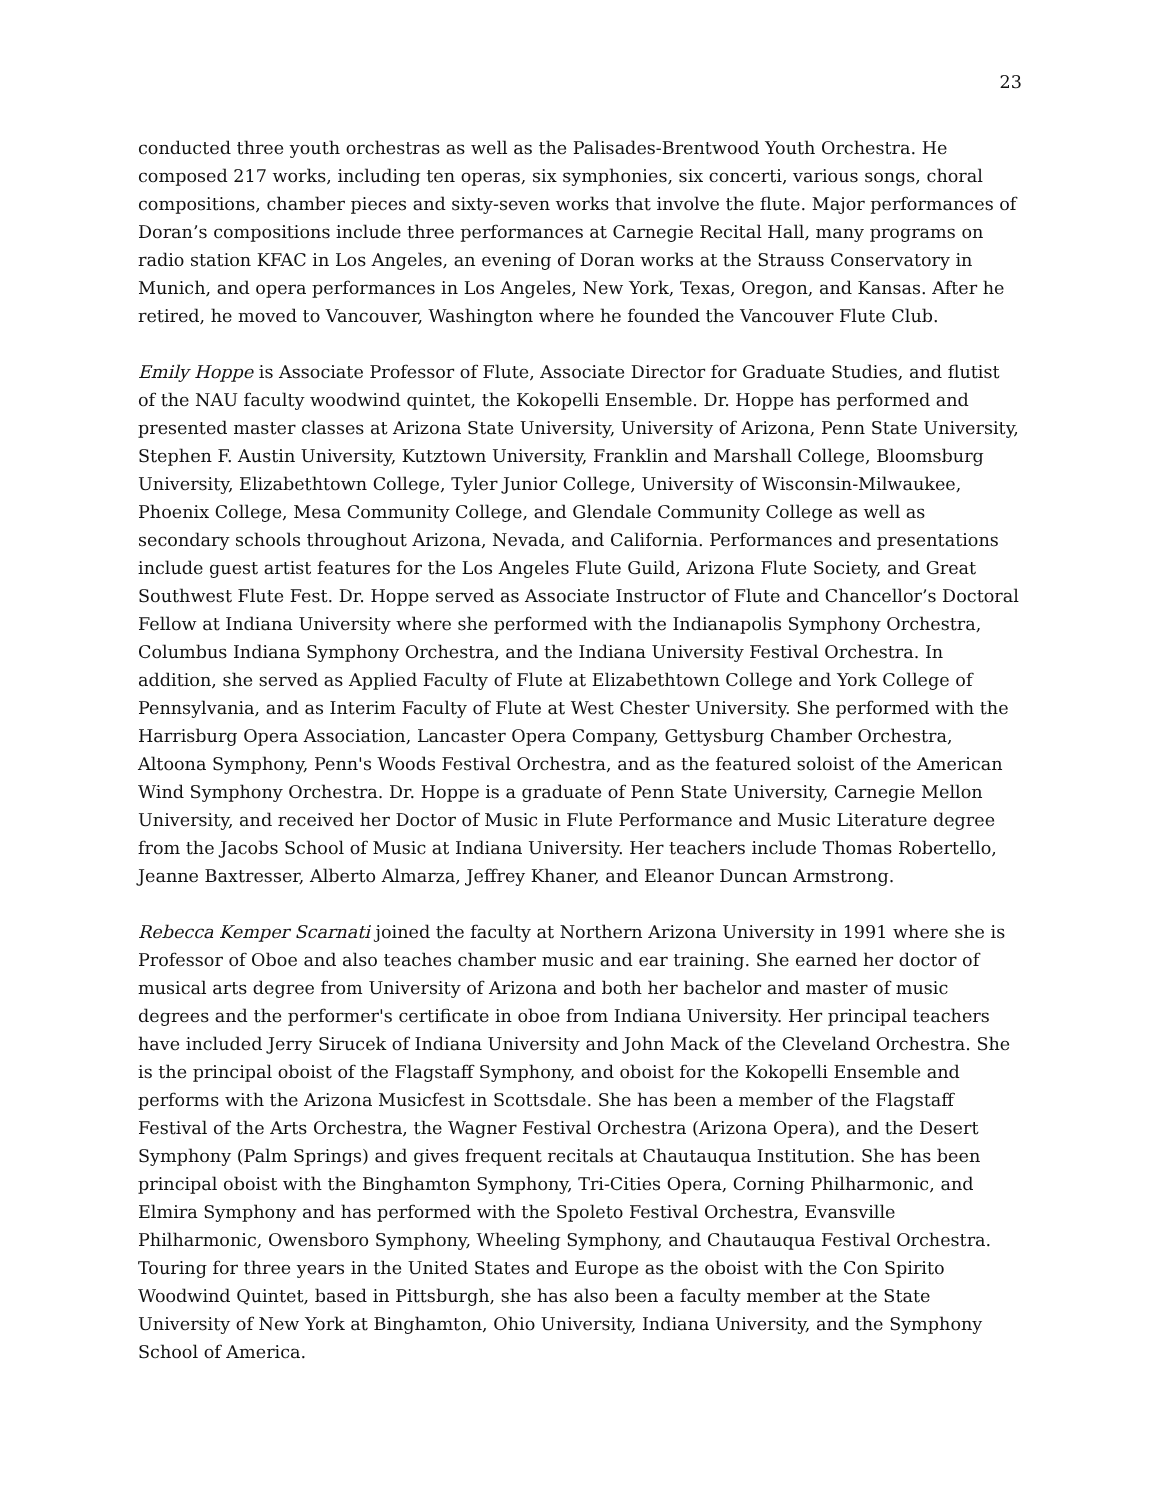23
conducted three youth orchestras as well as the Palisades-Brentwood Youth Orchestra. He composed 217 works, including ten operas, six symphonies, six concerti, various songs, choral compositions, chamber pieces and sixty-seven works that involve the flute. Major performances of Doran’s compositions include three performances at Carnegie Recital Hall, many programs on radio station KFAC in Los Angeles, an evening of Doran works at the Strauss Conservatory in Munich, and opera performances in Los Angeles, New York, Texas, Oregon, and Kansas. After he retired, he moved to Vancouver, Washington where he founded the Vancouver Flute Club.
Emily Hoppe is Associate Professor of Flute, Associate Director for Graduate Studies, and flutist of the NAU faculty woodwind quintet, the Kokopelli Ensemble. Dr. Hoppe has performed and presented master classes at Arizona State University, University of Arizona, Penn State University, Stephen F. Austin University, Kutztown University, Franklin and Marshall College, Bloomsburg University, Elizabethtown College, Tyler Junior College, University of Wisconsin-Milwaukee, Phoenix College, Mesa Community College, and Glendale Community College as well as secondary schools throughout Arizona, Nevada, and California. Performances and presentations include guest artist features for the Los Angeles Flute Guild, Arizona Flute Society, and Great Southwest Flute Fest. Dr. Hoppe served as Associate Instructor of Flute and Chancellor’s Doctoral Fellow at Indiana University where she performed with the Indianapolis Symphony Orchestra, Columbus Indiana Symphony Orchestra, and the Indiana University Festival Orchestra. In addition, she served as Applied Faculty of Flute at Elizabethtown College and York College of Pennsylvania, and as Interim Faculty of Flute at West Chester University. She performed with the Harrisburg Opera Association, Lancaster Opera Company, Gettysburg Chamber Orchestra, Altoona Symphony, Penn's Woods Festival Orchestra, and as the featured soloist of the American Wind Symphony Orchestra. Dr. Hoppe is a graduate of Penn State University, Carnegie Mellon University, and received her Doctor of Music in Flute Performance and Music Literature degree from the Jacobs School of Music at Indiana University. Her teachers include Thomas Robertello, Jeanne Baxtresser, Alberto Almarza, Jeffrey Khaner, and Eleanor Duncan Armstrong.
Rebecca Kemper Scarnati joined the faculty at Northern Arizona University in 1991 where she is Professor of Oboe and also teaches chamber music and ear training. She earned her doctor of musical arts degree from University of Arizona and both her bachelor and master of music degrees and the performer's certificate in oboe from Indiana University. Her principal teachers have included Jerry Sirucek of Indiana University and John Mack of the Cleveland Orchestra. She is the principal oboist of the Flagstaff Symphony, and oboist for the Kokopelli Ensemble and performs with the Arizona Musicfest in Scottsdale. She has been a member of the Flagstaff Festival of the Arts Orchestra, the Wagner Festival Orchestra (Arizona Opera), and the Desert Symphony (Palm Springs) and gives frequent recitals at Chautauqua Institution. She has been principal oboist with the Binghamton Symphony, Tri-Cities Opera, Corning Philharmonic, and Elmira Symphony and has performed with the Spoleto Festival Orchestra, Evansville Philharmonic, Owensboro Symphony, Wheeling Symphony, and Chautauqua Festival Orchestra. Touring for three years in the United States and Europe as the oboist with the Con Spirito Woodwind Quintet, based in Pittsburgh, she has also been a faculty member at the State University of New York at Binghamton, Ohio University, Indiana University, and the Symphony School of America.